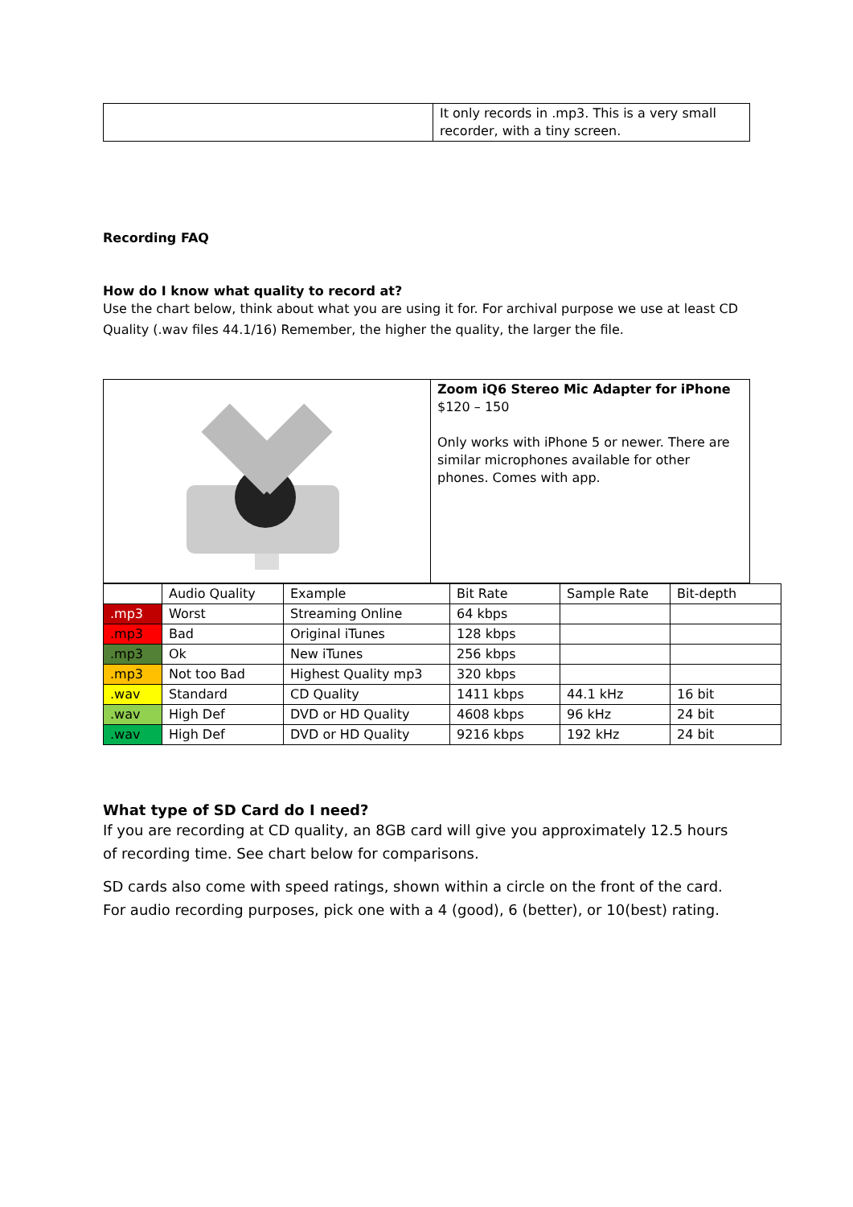| | It only records in .mp3. This is a very small recorder, with a tiny screen. |
Recording FAQ
How do I know what quality to record at?
Use the chart below, think about what you are using it for. For archival purpose we use at least CD Quality (.wav files 44.1/16) Remember, the higher the quality, the larger the file.
| | Zoom iQ6 Stereo Mic Adapter for iPhone $120 – 150 Only works with iPhone 5 or newer. There are similar microphones available for other phones. Comes with app. |
| | Audio Quality | Example | Bit Rate | Sample Rate | Bit-depth |
| .mp3 | Worst | Streaming Online | 64 kbps | | |
| .mp3 | Bad | Original iTunes | 128 kbps | | |
| .mp3 | Ok | New iTunes | 256 kbps | | |
| .mp3 | Not too Bad | Highest Quality mp3 | 320 kbps | | |
| .wav | Standard | CD Quality | 1411 kbps | 44.1 kHz | 16 bit |
| .wav | High Def | DVD or HD Quality | 4608 kbps | 96 kHz | 24 bit |
| .wav | High Def | DVD or HD Quality | 9216 kbps | 192 kHz | 24 bit |
What type of SD Card do I need?
If you are recording at CD quality, an 8GB card will give you approximately 12.5 hours of recording time. See chart below for comparisons.
SD cards also come with speed ratings, shown within a circle on the front of the card. For audio recording purposes, pick one with a 4 (good), 6 (better), or 10(best) rating.